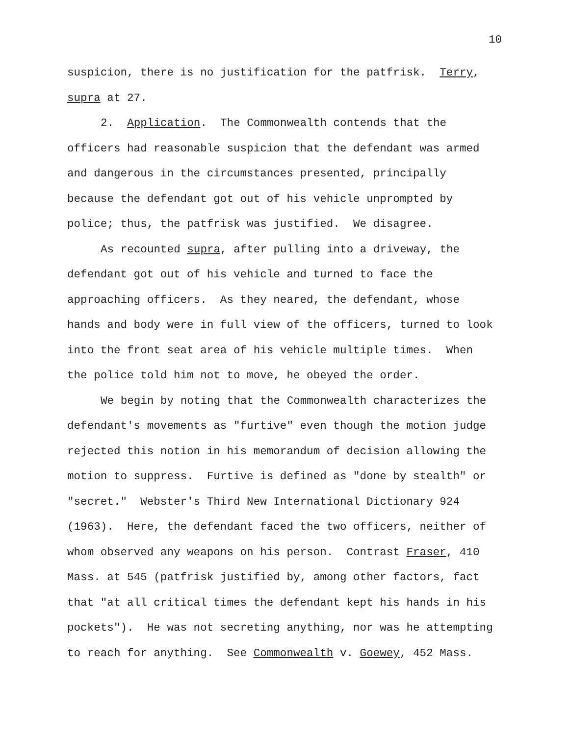10
suspicion, there is no justification for the patfrisk. Terry,
supra at 27.
2. Application. The Commonwealth contends that the
officers had reasonable suspicion that the defendant was armed
and dangerous in the circumstances presented, principally
because the defendant got out of his vehicle unprompted by
police; thus, the patfrisk was justified. We disagree.
As recounted supra, after pulling into a driveway, the
defendant got out of his vehicle and turned to face the
approaching officers. As they neared, the defendant, whose
hands and body were in full view of the officers, turned to look
into the front seat area of his vehicle multiple times. When
the police told him not to move, he obeyed the order.
We begin by noting that the Commonwealth characterizes the
defendant's movements as "furtive" even though the motion judge
rejected this notion in his memorandum of decision allowing the
motion to suppress. Furtive is defined as "done by stealth" or
"secret." Webster's Third New International Dictionary 924
(1963). Here, the defendant faced the two officers, neither of
whom observed any weapons on his person. Contrast Fraser, 410
Mass. at 545 (patfrisk justified by, among other factors, fact
that "at all critical times the defendant kept his hands in his
pockets"). He was not secreting anything, nor was he attempting
to reach for anything. See Commonwealth v. Goewey, 452 Mass.